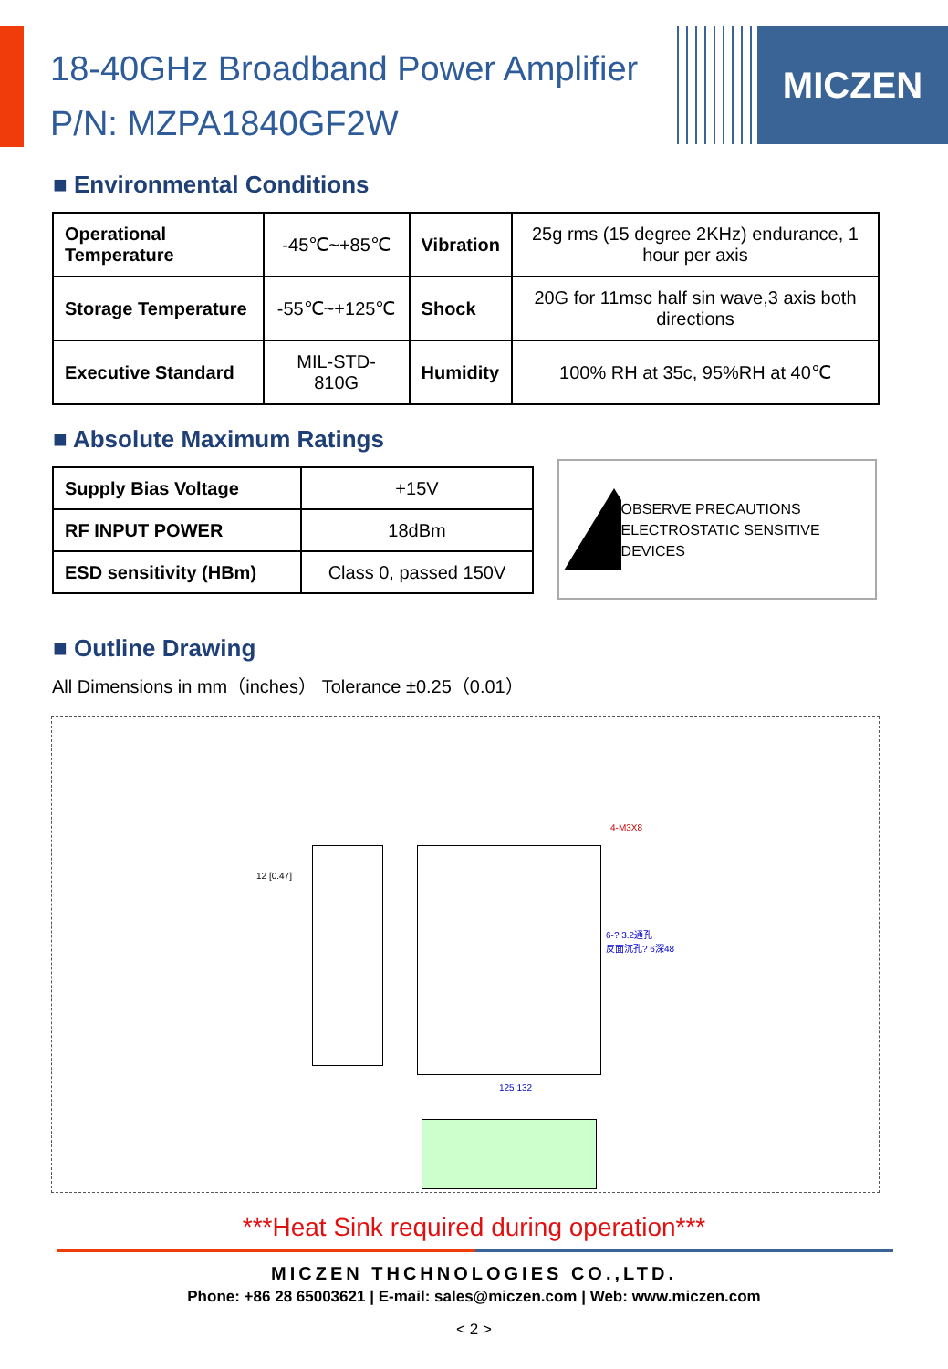MICZEN
18-40GHz Broadband Power Amplifier
P/N: MZPA1840GF2W
■ Environmental Conditions
| Operational Temperature | -45℃~+85℃ | Vibration | 25g rms (15 degree 2KHz) endurance, 1 hour per axis |
| Storage Temperature | -55℃~+125℃ | Shock | 20G for 11msc half sin wave,3 axis both directions |
| Executive Standard | MIL-STD-810G | Humidity | 100% RH at 35c, 95%RH at 40℃ |
■ Absolute Maximum Ratings
| Supply Bias Voltage | +15V |
| RF INPUT POWER | 18dBm |
| ESD sensitivity (HBm) | Class 0, passed 150V |
OBSERVE PRECAUTIONS ELECTROSTATIC SENSITIVE DEVICES
■ Outline Drawing
All Dimensions in mm（inches） Tolerance ±0.25（0.01）
12 [0.47]
4-M3X8
6-? 3.2通孔
反面沉孔? 6深48
125 132
***Heat Sink required during operation***
MICZEN THCHNOLOGIES CO.,LTD.
Phone: +86 28 65003621 | E-mail: sales@miczen.com | Web: www.miczen.com
< 2 >